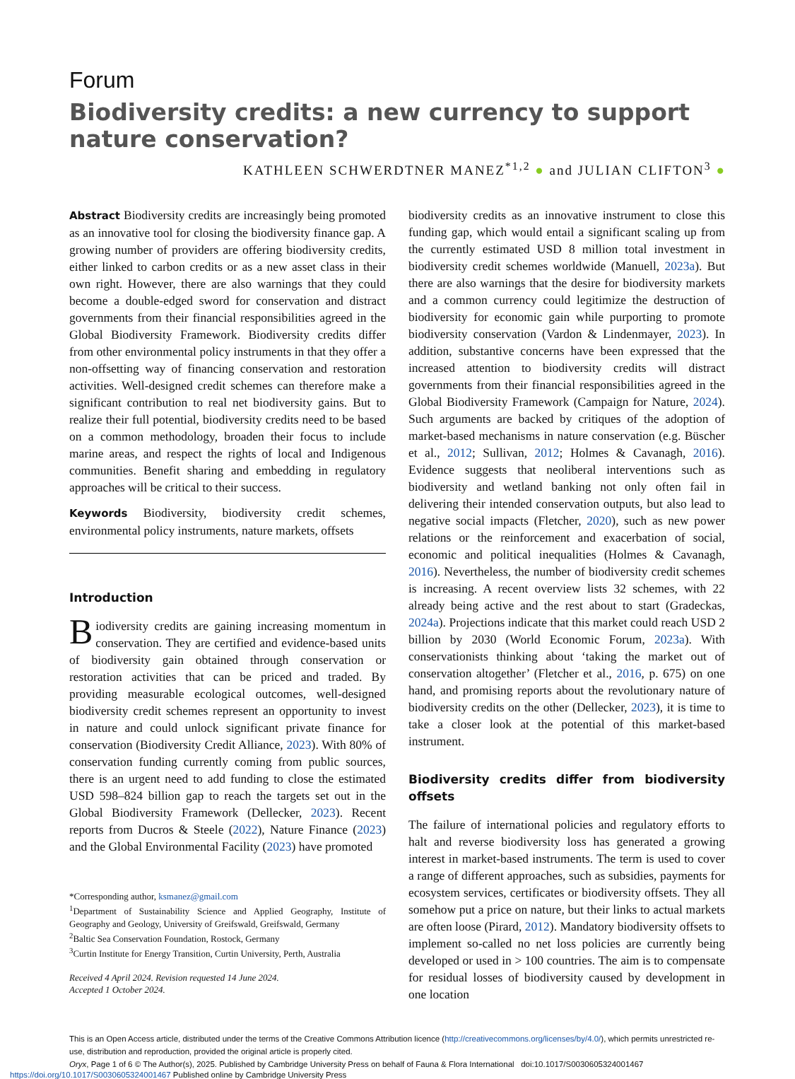Forum
Biodiversity credits: a new currency to support nature conservation?
KATHLEEN SCHWERDTNER MANEZ<sup>*1,2</sup> ● and JULIAN CLIFTON<sup>3</sup> ●
Abstract Biodiversity credits are increasingly being promoted as an innovative tool for closing the biodiversity finance gap. A growing number of providers are offering biodiversity credits, either linked to carbon credits or as a new asset class in their own right. However, there are also warnings that they could become a double-edged sword for conservation and distract governments from their financial responsibilities agreed in the Global Biodiversity Framework. Biodiversity credits differ from other environmental policy instruments in that they offer a non-offsetting way of financing conservation and restoration activities. Well-designed credit schemes can therefore make a significant contribution to real net biodiversity gains. But to realize their full potential, biodiversity credits need to be based on a common methodology, broaden their focus to include marine areas, and respect the rights of local and Indigenous communities. Benefit sharing and embedding in regulatory approaches will be critical to their success.
Keywords Biodiversity, biodiversity credit schemes, environmental policy instruments, nature markets, offsets
Introduction
Biodiversity credits are gaining increasing momentum in conservation. They are certified and evidence-based units of biodiversity gain obtained through conservation or restoration activities that can be priced and traded. By providing measurable ecological outcomes, well-designed biodiversity credit schemes represent an opportunity to invest in nature and could unlock significant private finance for conservation (Biodiversity Credit Alliance, 2023). With 80% of conservation funding currently coming from public sources, there is an urgent need to add funding to close the estimated USD 598–824 billion gap to reach the targets set out in the Global Biodiversity Framework (Dellecker, 2023). Recent reports from Ducros & Steele (2022), Nature Finance (2023) and the Global Environmental Facility (2023) have promoted
*Corresponding author, ksmanez@gmail.com
<sup>1</sup> Department of Sustainability Science and Applied Geography, Institute of Geography and Geology, University of Greifswald, Greifswald, Germany
<sup>2</sup> Baltic Sea Conservation Foundation, Rostock, Germany
<sup>3</sup> Curtin Institute for Energy Transition, Curtin University, Perth, Australia
Received 4 April 2024. Revision requested 14 June 2024.
Accepted 1 October 2024.
biodiversity credits as an innovative instrument to close this funding gap, which would entail a significant scaling up from the currently estimated USD 8 million total investment in biodiversity credit schemes worldwide (Manuell, 2023a). But there are also warnings that the desire for biodiversity markets and a common currency could legitimize the destruction of biodiversity for economic gain while purporting to promote biodiversity conservation (Vardon & Lindenmayer, 2023). In addition, substantive concerns have been expressed that the increased attention to biodiversity credits will distract governments from their financial responsibilities agreed in the Global Biodiversity Framework (Campaign for Nature, 2024). Such arguments are backed by critiques of the adoption of market-based mechanisms in nature conservation (e.g. Büscher et al., 2012; Sullivan, 2012; Holmes & Cavanagh, 2016). Evidence suggests that neoliberal interventions such as biodiversity and wetland banking not only often fail in delivering their intended conservation outputs, but also lead to negative social impacts (Fletcher, 2020), such as new power relations or the reinforcement and exacerbation of social, economic and political inequalities (Holmes & Cavanagh, 2016). Nevertheless, the number of biodiversity credit schemes is increasing. A recent overview lists 32 schemes, with 22 already being active and the rest about to start (Gradeckas, 2024a). Projections indicate that this market could reach USD 2 billion by 2030 (World Economic Forum, 2023a). With conservationists thinking about ‘taking the market out of conservation altogether’ (Fletcher et al., 2016, p. 675) on one hand, and promising reports about the revolutionary nature of biodiversity credits on the other (Dellecker, 2023), it is time to take a closer look at the potential of this market-based instrument.
Biodiversity credits differ from biodiversity offsets
The failure of international policies and regulatory efforts to halt and reverse biodiversity loss has generated a growing interest in market-based instruments. The term is used to cover a range of different approaches, such as subsidies, payments for ecosystem services, certificates or biodiversity offsets. They all somehow put a price on nature, but their links to actual markets are often loose (Pirard, 2012). Mandatory biodiversity offsets to implement so-called no net loss policies are currently being developed or used in > 100 countries. The aim is to compensate for residual losses of biodiversity caused by development in one location
This is an Open Access article, distributed under the terms of the Creative Commons Attribution licence (http://creativecommons.org/licenses/by/4.0/), which permits unrestricted re-use, distribution and reproduction, provided the original article is properly cited.
Oryx, Page 1 of 6 © The Author(s), 2025. Published by Cambridge University Press on behalf of Fauna & Flora International doi:10.1017/S0030605324001467
https://doi.org/10.1017/S0030605324001467 Published online by Cambridge University Press